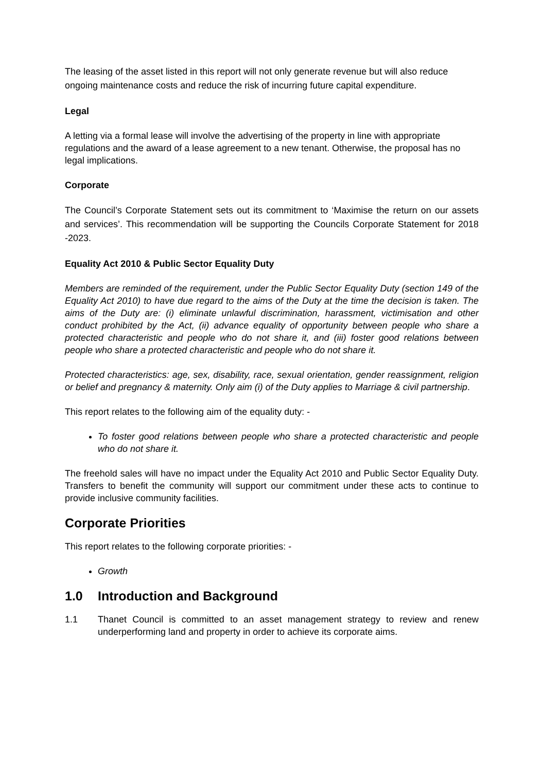The leasing of the asset listed in this report will not only generate revenue but will also reduce ongoing maintenance costs and reduce the risk of incurring future capital expenditure.
Legal
A letting via a formal lease will involve the advertising of the property in line with appropriate regulations and the award of a lease agreement to a new tenant. Otherwise, the proposal has no legal implications.
Corporate
The Council’s Corporate Statement sets out its commitment to ‘Maximise the return on our assets and services’. This recommendation will be supporting the Councils Corporate Statement for 2018 -2023.
Equality Act 2010 & Public Sector Equality Duty
Members are reminded of the requirement, under the Public Sector Equality Duty (section 149 of the Equality Act 2010) to have due regard to the aims of the Duty at the time the decision is taken. The aims of the Duty are: (i) eliminate unlawful discrimination, harassment, victimisation and other conduct prohibited by the Act, (ii) advance equality of opportunity between people who share a protected characteristic and people who do not share it, and (iii) foster good relations between people who share a protected characteristic and people who do not share it.
Protected characteristics: age, sex, disability, race, sexual orientation, gender reassignment, religion or belief and pregnancy & maternity. Only aim (i) of the Duty applies to Marriage & civil partnership.
This report relates to the following aim of the equality duty: -
To foster good relations between people who share a protected characteristic and people who do not share it.
The freehold sales will have no impact under the Equality Act 2010 and Public Sector Equality Duty. Transfers to benefit the community will support our commitment under these acts to continue to provide inclusive community facilities.
Corporate Priorities
This report relates to the following corporate priorities: -
Growth
1.0 Introduction and Background
1.1 Thanet Council is committed to an asset management strategy to review and renew underperforming land and property in order to achieve its corporate aims.